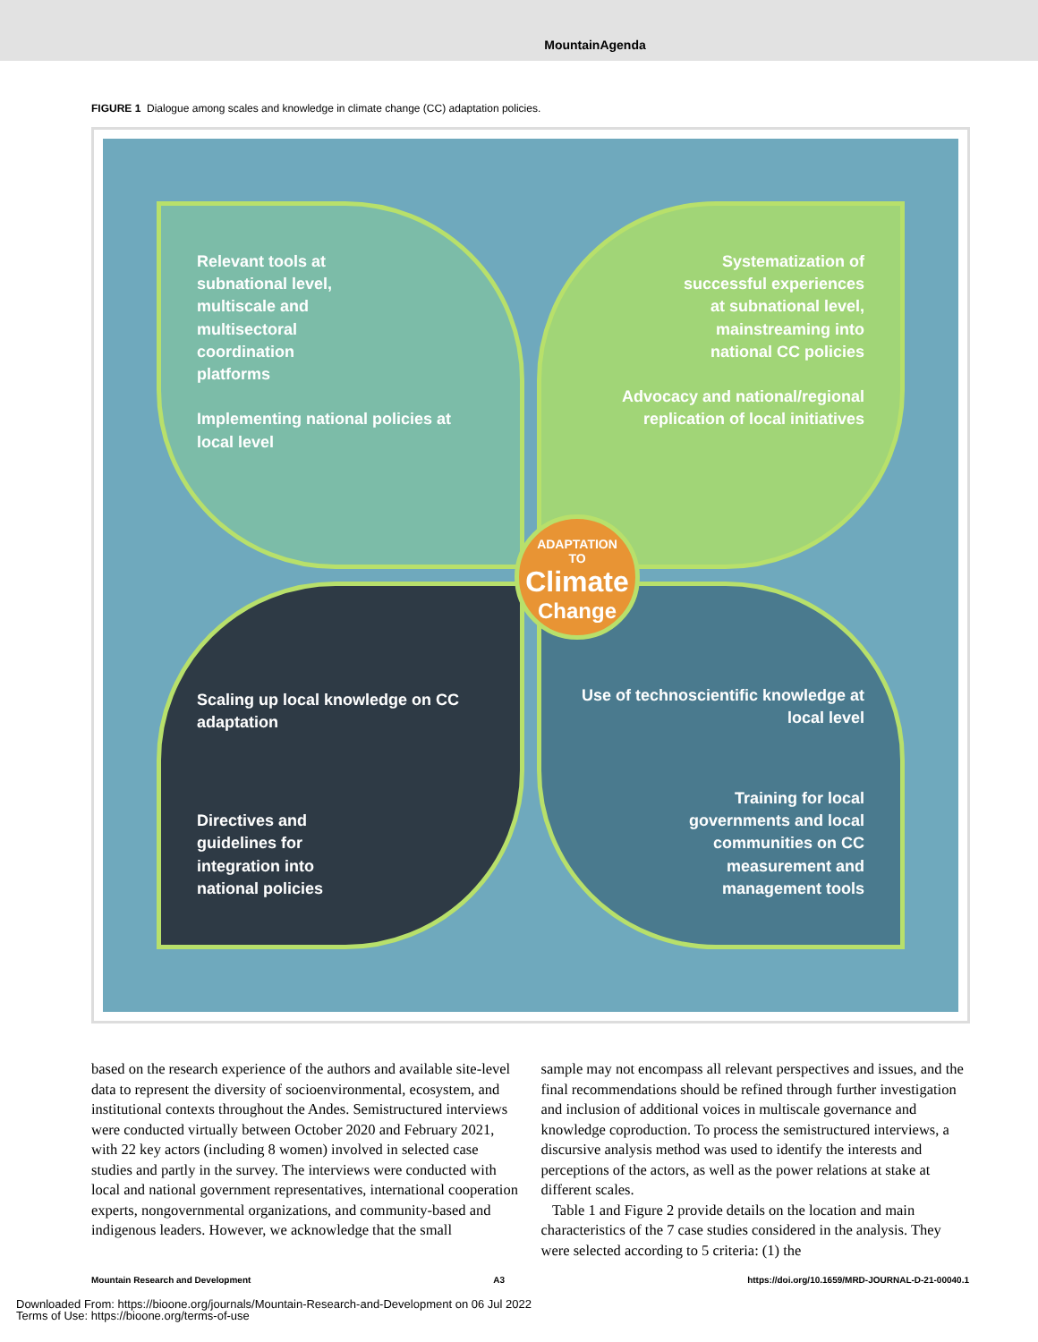MountainAgenda
FIGURE 1 Dialogue among scales and knowledge in climate change (CC) adaptation policies.
Relevant tools at
subnational level,
multiscale and
multisectoral
coordination
platforms
Implementing national policies at local level
Systematization of
successful experiences
at subnational level,
mainstreaming into
national CC policies
Advocacy and national/regional replication of local initiatives
Scaling up local knowledge on CC adaptation
Directives and
guidelines for
integration into
national policies
Use of technoscientific knowledge at local level
Training for local
governments and local
communities on CC
measurement and
management tools
ADAPTATION
TO
Climate
Change
based on the research experience of the authors and available site-level data to represent the diversity of socioenvironmental, ecosystem, and institutional contexts throughout the Andes. Semistructured interviews were conducted virtually between October 2020 and February 2021, with 22 key actors (including 8 women) involved in selected case studies and partly in the survey. The interviews were conducted with local and national government representatives, international cooperation experts, nongovernmental organizations, and community-based and indigenous leaders. However, we acknowledge that the small
sample may not encompass all relevant perspectives and issues, and the final recommendations should be refined through further investigation and inclusion of additional voices in multiscale governance and knowledge coproduction. To process the semistructured interviews, a discursive analysis method was used to identify the interests and perceptions of the actors, as well as the power relations at stake at different scales.
Table 1 and Figure 2 provide details on the location and main characteristics of the 7 case studies considered in the analysis. They were selected according to 5 criteria: (1) the
Mountain Research and Development A3 https://doi.org/10.1659/MRD-JOURNAL-D-21-00040.1
Downloaded From: https://bioone.org/journals/Mountain-Research-and-Development on 06 Jul 2022
Terms of Use: https://bioone.org/terms-of-use